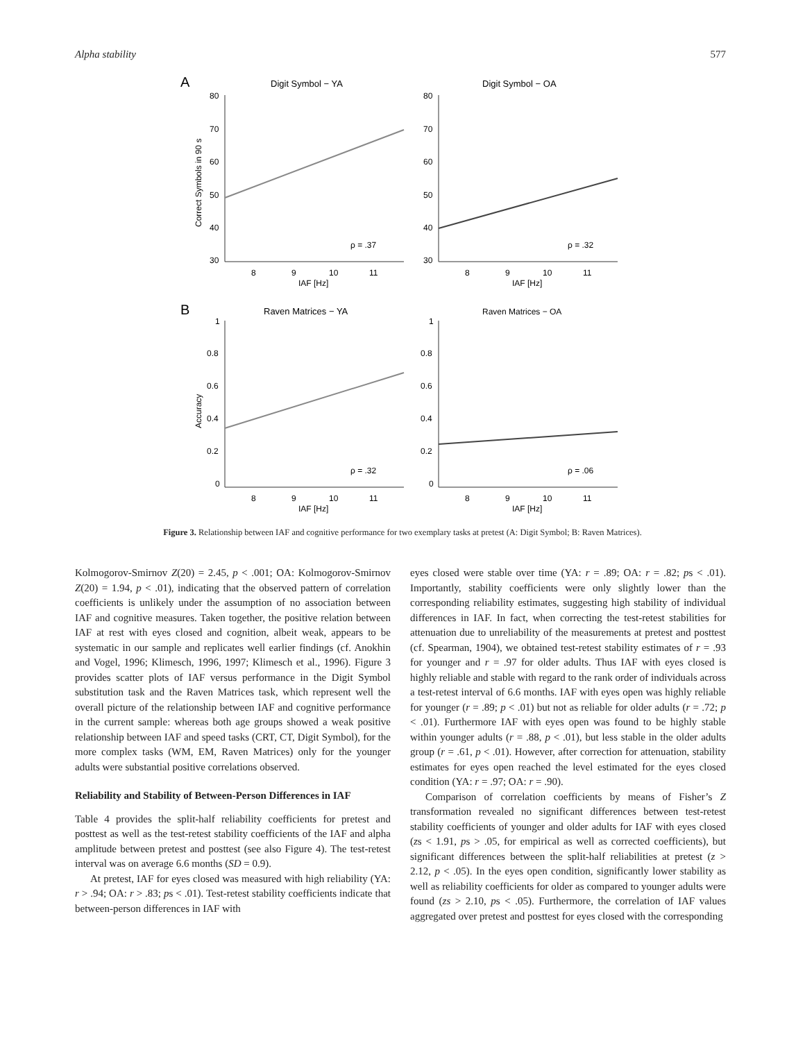Alpha stability 577
A
Digit Symbol − YA
Digit Symbol − OA
80
70
60
50
40
30
80
70
60
50
40
30
8
9
10
11
8
9
10
11
IAF [Hz]
IAF [Hz]
Correct Symbols in 90 s
ρ = .37
ρ = .32
B
Raven Matrices − YA
Raven Matrices − OA
1
0.8
0.6
0.4
0.2
0
1
0.8
0.6
0.4
0.2
0
8
9
10
11
8
9
10
11
IAF [Hz]
IAF [Hz]
Accuracy
ρ = .32
ρ = .06
Figure 3. Relationship between IAF and cognitive performance for two exemplary tasks at pretest (A: Digit Symbol; B: Raven Matrices).
Kolmogorov-Smirnov Z(20) = 2.45, p < .001; OA: Kolmogorov-Smirnov Z(20) = 1.94, p < .01), indicating that the observed pattern of correlation coefficients is unlikely under the assumption of no association between IAF and cognitive measures. Taken together, the positive relation between IAF at rest with eyes closed and cognition, albeit weak, appears to be systematic in our sample and replicates well earlier findings (cf. Anokhin and Vogel, 1996; Klimesch, 1996, 1997; Klimesch et al., 1996). Figure 3 provides scatter plots of IAF versus performance in the Digit Symbol substitution task and the Raven Matrices task, which represent well the overall picture of the relationship between IAF and cognitive performance in the current sample: whereas both age groups showed a weak positive relationship between IAF and speed tasks (CRT, CT, Digit Symbol), for the more complex tasks (WM, EM, Raven Matrices) only for the younger adults were substantial positive correlations observed.
Reliability and Stability of Between-Person Differences in IAF
Table 4 provides the split-half reliability coefficients for pretest and posttest as well as the test-retest stability coefficients of the IAF and alpha amplitude between pretest and posttest (see also Figure 4). The test-retest interval was on average 6.6 months (SD = 0.9).
At pretest, IAF for eyes closed was measured with high reliability (YA: r > .94; OA: r > .83; ps < .01). Test-retest stability coefficients indicate that between-person differences in IAF with
eyes closed were stable over time (YA: r = .89; OA: r = .82; ps < .01). Importantly, stability coefficients were only slightly lower than the corresponding reliability estimates, suggesting high stability of individual differences in IAF. In fact, when correcting the test-retest stabilities for attenuation due to unreliability of the measurements at pretest and posttest (cf. Spearman, 1904), we obtained test-retest stability estimates of r = .93 for younger and r = .97 for older adults. Thus IAF with eyes closed is highly reliable and stable with regard to the rank order of individuals across a test-retest interval of 6.6 months. IAF with eyes open was highly reliable for younger (r = .89; p < .01) but not as reliable for older adults (r = .72; p < .01). Furthermore IAF with eyes open was found to be highly stable within younger adults (r = .88, p < .01), but less stable in the older adults group (r = .61, p < .01). However, after correction for attenuation, stability estimates for eyes open reached the level estimated for the eyes closed condition (YA: r = .97; OA: r = .90).
Comparison of correlation coefficients by means of Fisher’s Z transformation revealed no significant differences between test-retest stability coefficients of younger and older adults for IAF with eyes closed (zs < 1.91, ps > .05, for empirical as well as corrected coefficients), but significant differences between the split-half reliabilities at pretest (z > 2.12, p < .05). In the eyes open condition, significantly lower stability as well as reliability coefficients for older as compared to younger adults were found (zs > 2.10, ps < .05). Furthermore, the correlation of IAF values aggregated over pretest and posttest for eyes closed with the corresponding